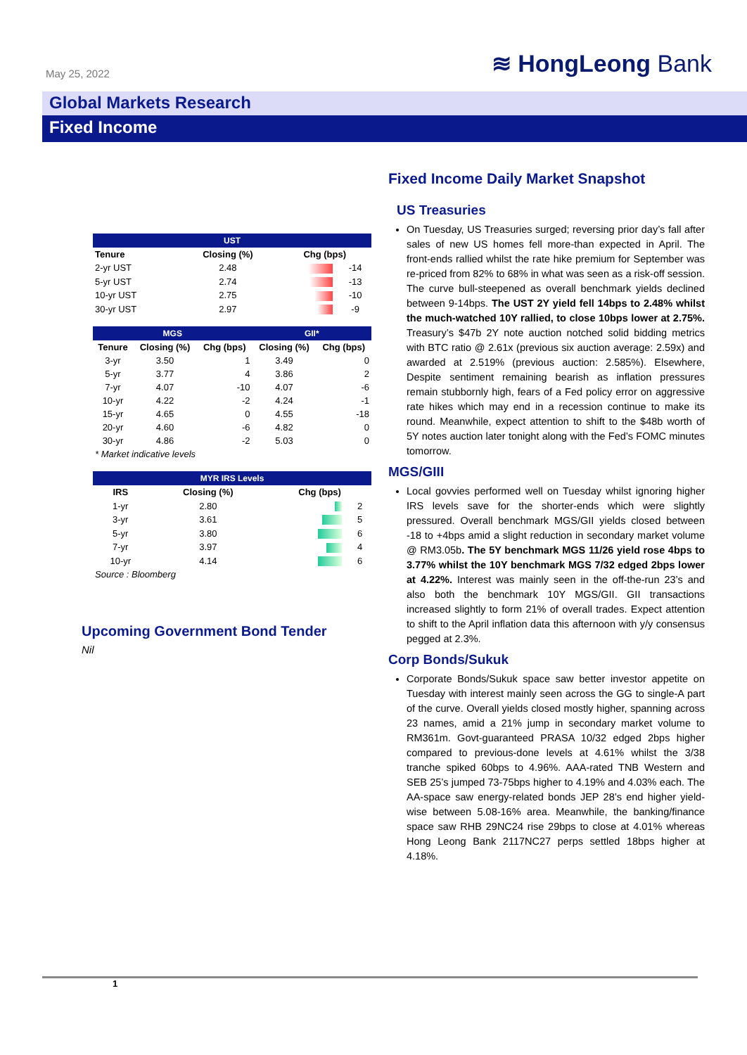May 25, 2022 ≋ HongLeong Bank
Global Markets Research
Fixed Income
| UST | | | |
| --- | --- | --- | --- |
| Tenure | Closing (%) | Chg (bps) | |
| 2-yr UST | 2.48 | | -14 |
| 5-yr UST | 2.74 | | -13 |
| 10-yr UST | 2.75 | | -10 |
| 30-yr UST | 2.97 | | -9 |
| MGS | | | GII* | |
| --- | --- | --- | --- | --- |
| Tenure | Closing (%) | Chg (bps) | Closing (%) | Chg (bps) |
| 3-yr | 3.50 | 1 | 3.49 | 0 |
| 5-yr | 3.77 | 4 | 3.86 | 2 |
| 7-yr | 4.07 | -10 | 4.07 | -6 |
| 10-yr | 4.22 | -2 | 4.24 | -1 |
| 15-yr | 4.65 | 0 | 4.55 | -18 |
| 20-yr | 4.60 | -6 | 4.82 | 0 |
| 30-yr | 4.86 | -2 | 5.03 | 0 |
* Market indicative levels
| MYR IRS Levels | | | |
| --- | --- | --- | --- |
| IRS | Closing (%) | Chg (bps) | |
| 1-yr | 2.80 | | 2 |
| 3-yr | 3.61 | | 5 |
| 5-yr | 3.80 | | 6 |
| 7-yr | 3.97 | | 4 |
| 10-yr | 4.14 | | 6 |
Source : Bloomberg
Upcoming Government Bond Tender
Nil
Fixed Income Daily Market Snapshot
US Treasuries
On Tuesday, US Treasuries surged; reversing prior day’s fall after sales of new US homes fell more-than expected in April. The front-ends rallied whilst the rate hike premium for September was re-priced from 82% to 68% in what was seen as a risk-off session. The curve bull-steepened as overall benchmark yields declined between 9-14bps. The UST 2Y yield fell 14bps to 2.48% whilst the much-watched 10Y rallied, to close 10bps lower at 2.75%. Treasury’s $47b 2Y note auction notched solid bidding metrics with BTC ratio @ 2.61x (previous six auction average: 2.59x) and awarded at 2.519% (previous auction: 2.585%). Elsewhere, Despite sentiment remaining bearish as inflation pressures remain stubbornly high, fears of a Fed policy error on aggressive rate hikes which may end in a recession continue to make its round. Meanwhile, expect attention to shift to the $48b worth of 5Y notes auction later tonight along with the Fed’s FOMC minutes tomorrow.
MGS/GIII
Local govvies performed well on Tuesday whilst ignoring higher IRS levels save for the shorter-ends which were slightly pressured. Overall benchmark MGS/GII yields closed between -18 to +4bps amid a slight reduction in secondary market volume @ RM3.05b. The 5Y benchmark MGS 11/26 yield rose 4bps to 3.77% whilst the 10Y benchmark MGS 7/32 edged 2bps lower at 4.22%. Interest was mainly seen in the off-the-run 23’s and also both the benchmark 10Y MGS/GII. GII transactions increased slightly to form 21% of overall trades. Expect attention to shift to the April inflation data this afternoon with y/y consensus pegged at 2.3%.
Corp Bonds/Sukuk
Corporate Bonds/Sukuk space saw better investor appetite on Tuesday with interest mainly seen across the GG to single-A part of the curve. Overall yields closed mostly higher, spanning across 23 names, amid a 21% jump in secondary market volume to RM361m. Govt-guaranteed PRASA 10/32 edged 2bps higher compared to previous-done levels at 4.61% whilst the 3/38 tranche spiked 60bps to 4.96%. AAA-rated TNB Western and SEB 25’s jumped 73-75bps higher to 4.19% and 4.03% each. The AA-space saw energy-related bonds JEP 28’s end higher yield-wise between 5.08-16% area. Meanwhile, the banking/finance space saw RHB 29NC24 rise 29bps to close at 4.01% whereas Hong Leong Bank 2117NC27 perps settled 18bps higher at 4.18%.
1